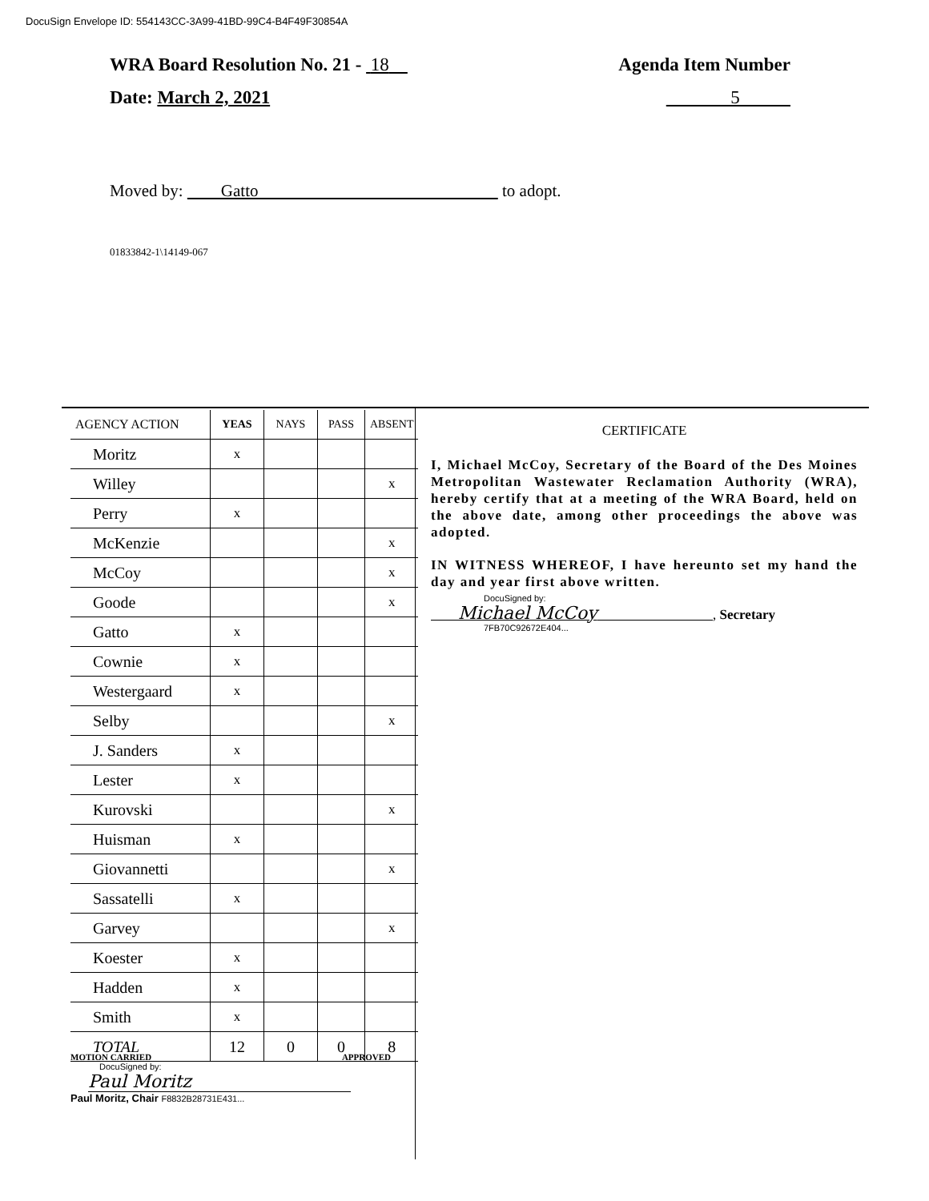DocuSign Envelope ID: 554143CC-3A99-41BD-99C4-B4F49F30854A
WRA Board Resolution No. 21 - 18 Agenda Item Number
Date: March 2, 2021 5
Moved by: Gatto to adopt.
01833842-1\14149-067
| AGENCY ACTION | YEAS | NAYS | PASS | ABSENT |
| --- | --- | --- | --- | --- |
| Moritz | x | | | |
| Willey | | | | x |
| Perry | x | | | |
| McKenzie | | | | x |
| McCoy | | | | x |
| Goode | | | | x |
| Gatto | x | | | |
| Cownie | x | | | |
| Westergaard | x | | | |
| Selby | | | | x |
| J. Sanders | x | | | |
| Lester | x | | | |
| Kurovski | | | | x |
| Huisman | x | | | |
| Giovannetti | | | | x |
| Sassatelli | x | | | |
| Garvey | | | | x |
| Koester | x | | | |
| Hadden | x | | | |
| Smith | x | | | |
| TOTAL | 12 | 0 | 0 | 8 |
CERTIFICATE
I, Michael McCoy, Secretary of the Board of the Des Moines Metropolitan Wastewater Reclamation Authority (WRA), hereby certify that at a meeting of the WRA Board, held on the above date, among other proceedings the above was adopted.
IN WITNESS WHEREOF, I have hereunto set my hand the day and year first above written.
DocuSigned by:
Michael McCoy , Secretary
7FB70C92672E404...
MOTION CARRIED APPROVED
DocuSigned by:
Paul Moritz
Paul Moritz, Chair F8832B28731E431...